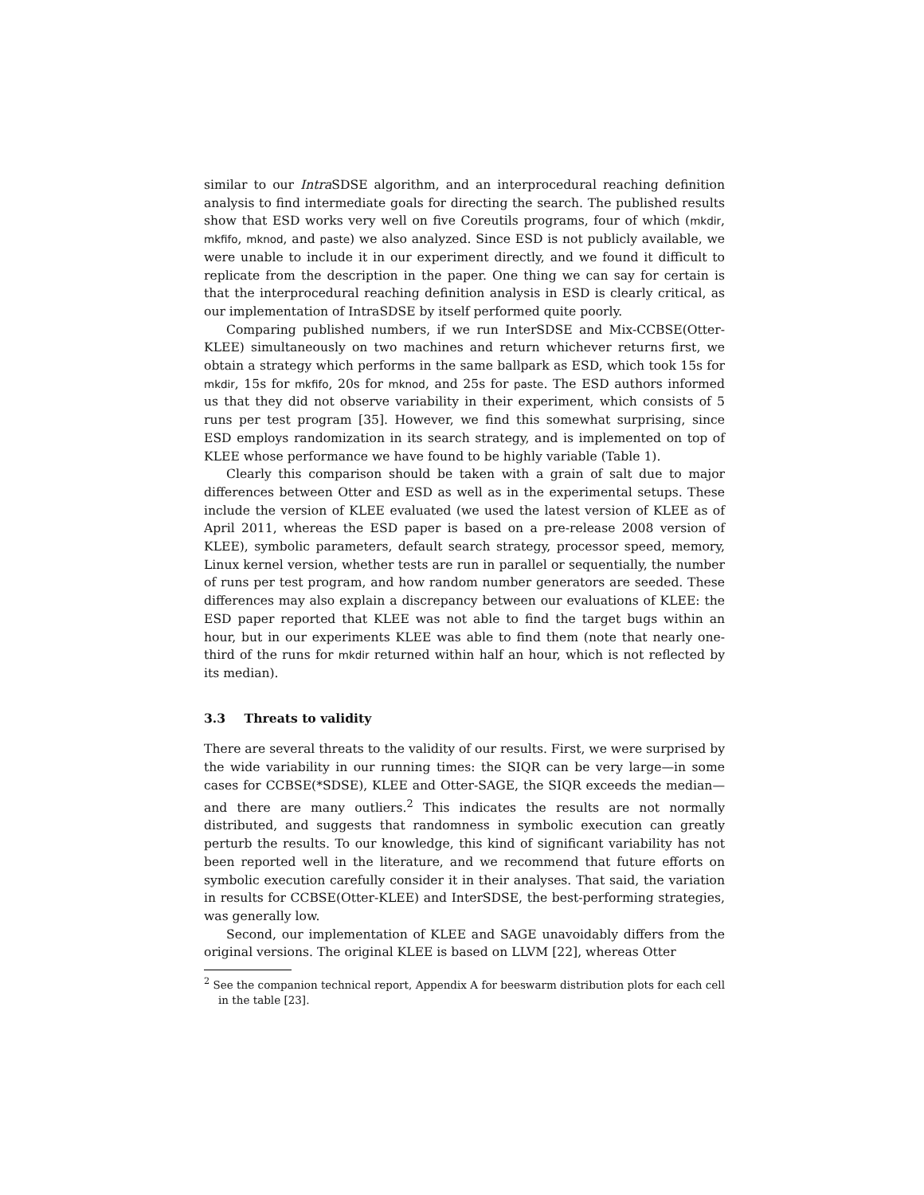similar to our Intra SDSE algorithm, and an interprocedural reaching definition analysis to find intermediate goals for directing the search. The published results show that ESD works very well on five Coreutils programs, four of which (mkdir, mkfifo, mknod, and paste) we also analyzed. Since ESD is not publicly available, we were unable to include it in our experiment directly, and we found it difficult to replicate from the description in the paper. One thing we can say for certain is that the interprocedural reaching definition analysis in ESD is clearly critical, as our implementation of IntraSDSE by itself performed quite poorly.
Comparing published numbers, if we run InterSDSE and Mix-CCBSE(Otter-KLEE) simultaneously on two machines and return whichever returns first, we obtain a strategy which performs in the same ballpark as ESD, which took 15s for mkdir, 15s for mkfifo, 20s for mknod, and 25s for paste. The ESD authors informed us that they did not observe variability in their experiment, which consists of 5 runs per test program [35]. However, we find this somewhat surprising, since ESD employs randomization in its search strategy, and is implemented on top of KLEE whose performance we have found to be highly variable (Table 1).
Clearly this comparison should be taken with a grain of salt due to major differences between Otter and ESD as well as in the experimental setups. These include the version of KLEE evaluated (we used the latest version of KLEE as of April 2011, whereas the ESD paper is based on a pre-release 2008 version of KLEE), symbolic parameters, default search strategy, processor speed, memory, Linux kernel version, whether tests are run in parallel or sequentially, the number of runs per test program, and how random number generators are seeded. These differences may also explain a discrepancy between our evaluations of KLEE: the ESD paper reported that KLEE was not able to find the target bugs within an hour, but in our experiments KLEE was able to find them (note that nearly one-third of the runs for mkdir returned within half an hour, which is not reflected by its median).
3.3 Threats to validity
There are several threats to the validity of our results. First, we were surprised by the wide variability in our running times: the SIQR can be very large—in some cases for CCBSE(*SDSE), KLEE and Otter-SAGE, the SIQR exceeds the median—and there are many outliers.<sup>2</sup> This indicates the results are not normally distributed, and suggests that randomness in symbolic execution can greatly perturb the results. To our knowledge, this kind of significant variability has not been reported well in the literature, and we recommend that future efforts on symbolic execution carefully consider it in their analyses. That said, the variation in results for CCBSE(Otter-KLEE) and InterSDSE, the best-performing strategies, was generally low.
Second, our implementation of KLEE and SAGE unavoidably differs from the original versions. The original KLEE is based on LLVM [22], whereas Otter
<sup>2</sup> See the companion technical report, Appendix A for beeswarm distribution plots for each cell in the table [23].